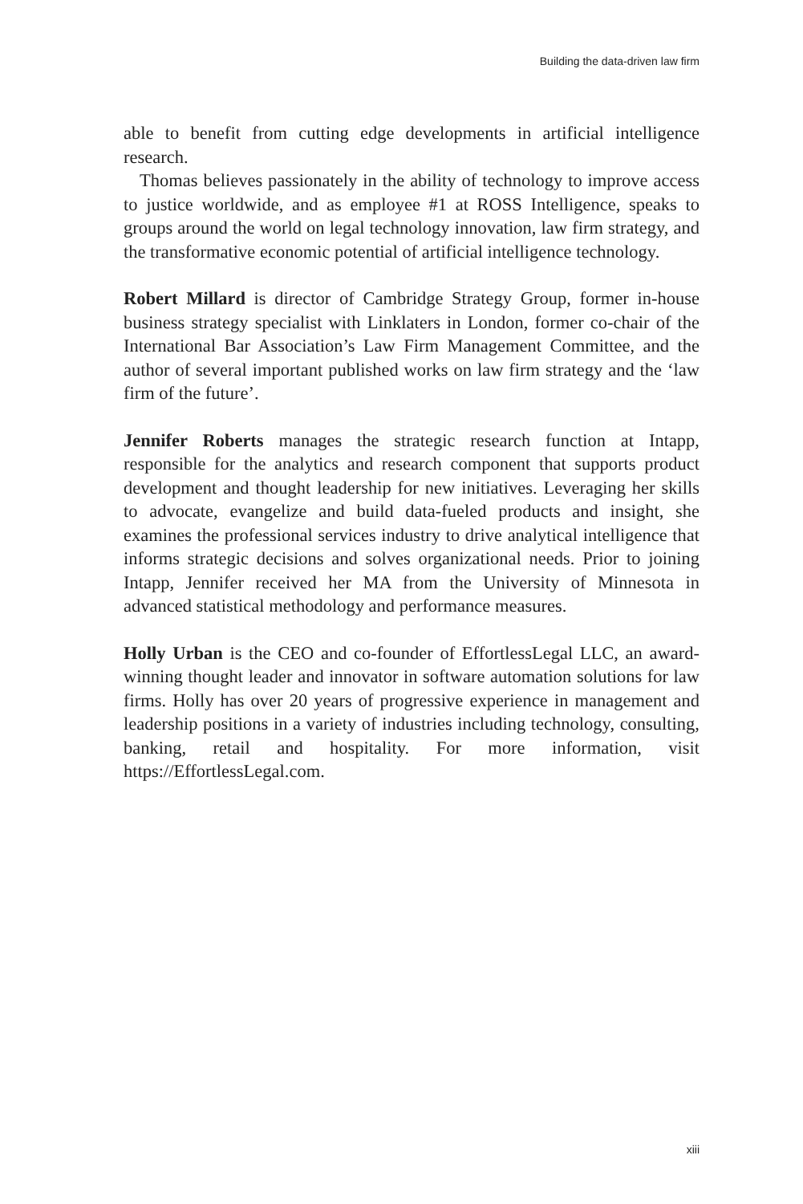Building the data-driven law firm
able to benefit from cutting edge developments in artificial intelligence research.
Thomas believes passionately in the ability of technology to improve access to justice worldwide, and as employee #1 at ROSS Intelligence, speaks to groups around the world on legal technology innovation, law firm strategy, and the transformative economic potential of artificial intelligence technology.
Robert Millard is director of Cambridge Strategy Group, former in-house business strategy specialist with Linklaters in London, former co-chair of the International Bar Association’s Law Firm Management Committee, and the author of several important published works on law firm strategy and the ‘law firm of the future’.
Jennifer Roberts manages the strategic research function at Intapp, responsible for the analytics and research component that supports product development and thought leadership for new initiatives. Leveraging her skills to advocate, evangelize and build data-fueled products and insight, she examines the professional services industry to drive analytical intelligence that informs strategic decisions and solves organizational needs. Prior to joining Intapp, Jennifer received her MA from the University of Minnesota in advanced statistical methodology and performance measures.
Holly Urban is the CEO and co-founder of EffortlessLegal LLC, an award-winning thought leader and innovator in software automation solutions for law firms. Holly has over 20 years of progressive experience in management and leadership positions in a variety of industries including technology, consulting, banking, retail and hospitality. For more information, visit https://EffortlessLegal.com.
xiii